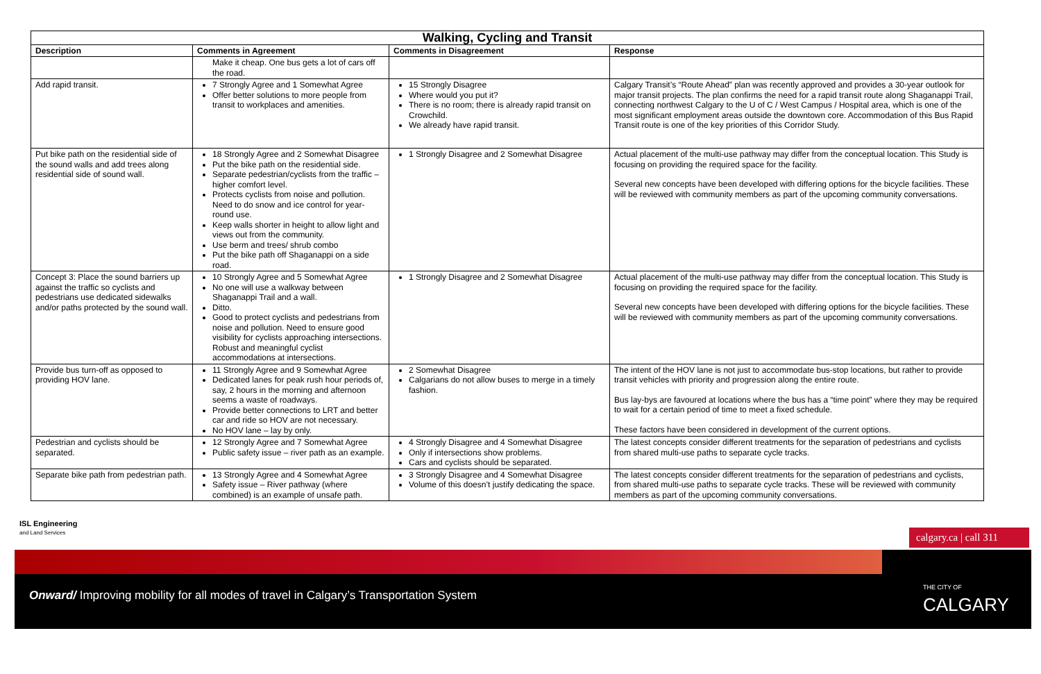| Walking, Cycling and Transit | | | |
| --- | --- | --- | --- |
| Description | Comments in Agreement | Comments in Disagreement | Response |
| | Make it cheap. One bus gets a lot of cars off the road. | | |
| Add rapid transit. | 7 Strongly Agree and 1 Somewhat Agree Offer better solutions to more people from transit to workplaces and amenities. | 15 Strongly Disagree Where would you put it? There is no room; there is already rapid transit on Crowchild. We already have rapid transit. | Calgary Transit’s “Route Ahead” plan was recently approved and provides a 30-year outlook for major transit projects. The plan confirms the need for a rapid transit route along Shaganappi Trail, connecting northwest Calgary to the U of C / West Campus / Hospital area, which is one of the most significant employment areas outside the downtown core. Accommodation of this Bus Rapid Transit route is one of the key priorities of this Corridor Study. |
| Put bike path on the residential side of the sound walls and add trees along residential side of sound wall. | 18 Strongly Agree and 2 Somewhat Disagree Put the bike path on the residential side. Separate pedestrian/cyclists from the traffic – higher comfort level. Protects cyclists from noise and pollution. Need to do snow and ice control for year-round use. Keep walls shorter in height to allow light and views out from the community. Use berm and trees/ shrub combo Put the bike path off Shaganappi on a side road. | 1 Strongly Disagree and 2 Somewhat Disagree | Actual placement of the multi-use pathway may differ from the conceptual location. This Study is focusing on providing the required space for the facility. Several new concepts have been developed with differing options for the bicycle facilities. These will be reviewed with community members as part of the upcoming community conversations. |
| Concept 3: Place the sound barriers up against the traffic so cyclists and pedestrians use dedicated sidewalks and/or paths protected by the sound wall. | 10 Strongly Agree and 5 Somewhat Agree No one will use a walkway between Shaganappi Trail and a wall. Ditto. Good to protect cyclists and pedestrians from noise and pollution. Need to ensure good visibility for cyclists approaching intersections. Robust and meaningful cyclist accommodations at intersections. | 1 Strongly Disagree and 2 Somewhat Disagree | Actual placement of the multi-use pathway may differ from the conceptual location. This Study is focusing on providing the required space for the facility. Several new concepts have been developed with differing options for the bicycle facilities. These will be reviewed with community members as part of the upcoming community conversations. |
| Provide bus turn-off as opposed to providing HOV lane. | 11 Strongly Agree and 9 Somewhat Agree Dedicated lanes for peak rush hour periods of, say, 2 hours in the morning and afternoon seems a waste of roadways. Provide better connections to LRT and better car and ride so HOV are not necessary. No HOV lane – lay by only. | 2 Somewhat Disagree Calgarians do not allow buses to merge in a timely fashion. | The intent of the HOV lane is not just to accommodate bus-stop locations, but rather to provide transit vehicles with priority and progression along the entire route. Bus lay-bys are favoured at locations where the bus has a “time point” where they may be required to wait for a certain period of time to meet a fixed schedule. These factors have been considered in development of the current options. |
| Pedestrian and cyclists should be separated. | 12 Strongly Agree and 7 Somewhat Agree Public safety issue – river path as an example. | 4 Strongly Disagree and 4 Somewhat Disagree Only if intersections show problems. Cars and cyclists should be separated. | The latest concepts consider different treatments for the separation of pedestrians and cyclists from shared multi-use paths to separate cycle tracks. |
| Separate bike path from pedestrian path. | 13 Strongly Agree and 4 Somewhat Agree Safety issue – River pathway (where combined) is an example of unsafe path. | 3 Strongly Disagree and 4 Somewhat Disagree Volume of this doesn’t justify dedicating the space. | The latest concepts consider different treatments for the separation of pedestrians and cyclists, from shared multi-use paths to separate cycle tracks. These will be reviewed with community members as part of the upcoming community conversations. |
ISL Engineering
and Land Services
calgary.ca | call 311
Onward/ Improving mobility for all modes of travel in Calgary’s Transportation System
THE CITY OF
CALGARY